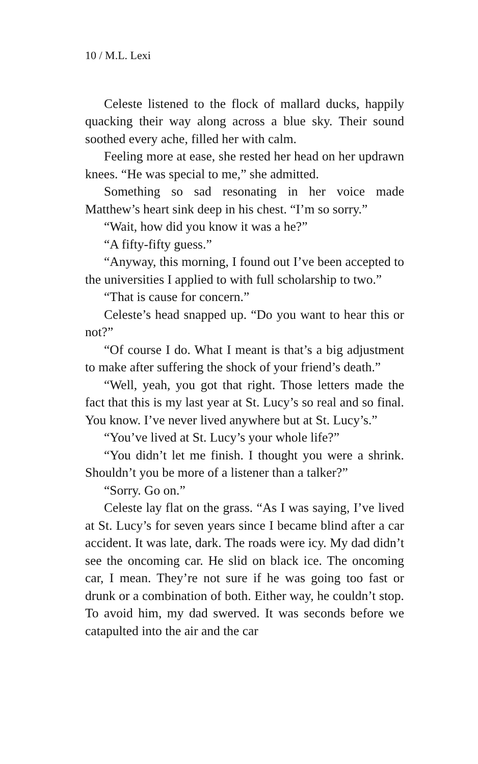10 / M.L. Lexi
Celeste listened to the flock of mallard ducks, happily quacking their way along across a blue sky. Their sound soothed every ache, filled her with calm.
Feeling more at ease, she rested her head on her updrawn knees. “He was special to me,” she admitted.
Something so sad resonating in her voice made Matthew’s heart sink deep in his chest. “I’m so sorry.”
“Wait, how did you know it was a he?”
“A fifty-fifty guess.”
“Anyway, this morning, I found out I’ve been accepted to the universities I applied to with full scholarship to two.”
“That is cause for concern.”
Celeste’s head snapped up. “Do you want to hear this or not?”
“Of course I do. What I meant is that’s a big adjustment to make after suffering the shock of your friend’s death.”
“Well, yeah, you got that right. Those letters made the fact that this is my last year at St. Lucy’s so real and so final. You know. I’ve never lived anywhere but at St. Lucy’s.”
“You’ve lived at St. Lucy’s your whole life?”
“You didn’t let me finish. I thought you were a shrink. Shouldn’t you be more of a listener than a talker?”
“Sorry. Go on.”
Celeste lay flat on the grass. “As I was saying, I’ve lived at St. Lucy’s for seven years since I became blind after a car accident. It was late, dark. The roads were icy. My dad didn’t see the oncoming car. He slid on black ice. The oncoming car, I mean. They’re not sure if he was going too fast or drunk or a combination of both. Either way, he couldn’t stop. To avoid him, my dad swerved. It was seconds before we catapulted into the air and the car